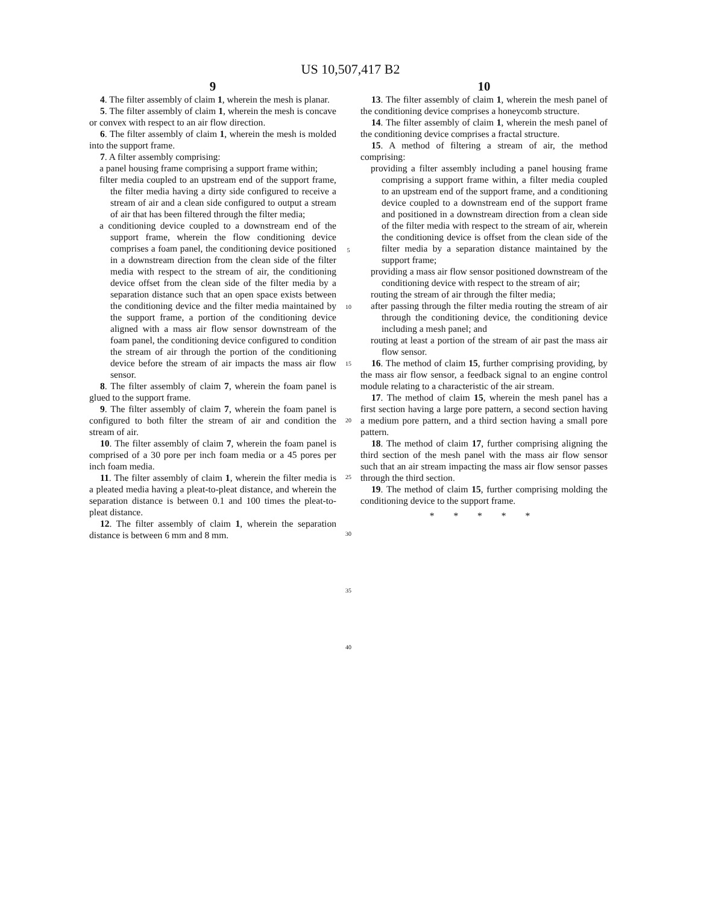US 10,507,417 B2
9
4. The filter assembly of claim 1, wherein the mesh is planar.
5. The filter assembly of claim 1, wherein the mesh is concave or convex with respect to an air flow direction.
6. The filter assembly of claim 1, wherein the mesh is molded into the support frame.
7. A filter assembly comprising:
a panel housing frame comprising a support frame within;
filter media coupled to an upstream end of the support frame, the filter media having a dirty side configured to receive a stream of air and a clean side configured to output a stream of air that has been filtered through the filter media;
a conditioning device coupled to a downstream end of the support frame, wherein the flow conditioning device comprises a foam panel, the conditioning device positioned in a downstream direction from the clean side of the filter media with respect to the stream of air, the conditioning device offset from the clean side of the filter media by a separation distance such that an open space exists between the conditioning device and the filter media maintained by the support frame, a portion of the conditioning device aligned with a mass air flow sensor downstream of the foam panel, the conditioning device configured to condition the stream of air through the portion of the conditioning device before the stream of air impacts the mass air flow sensor.
8. The filter assembly of claim 7, wherein the foam panel is glued to the support frame.
9. The filter assembly of claim 7, wherein the foam panel is configured to both filter the stream of air and condition the stream of air.
10. The filter assembly of claim 7, wherein the foam panel is comprised of a 30 pore per inch foam media or a 45 pores per inch foam media.
11. The filter assembly of claim 1, wherein the filter media is a pleated media having a pleat-to-pleat distance, and wherein the separation distance is between 0.1 and 100 times the pleat-to-pleat distance.
12. The filter assembly of claim 1, wherein the separation distance is between 6 mm and 8 mm.
5
10
15
20
25
30
35
40
10
13. The filter assembly of claim 1, wherein the mesh panel of the conditioning device comprises a honeycomb structure.
14. The filter assembly of claim 1, wherein the mesh panel of the conditioning device comprises a fractal structure.
15. A method of filtering a stream of air, the method comprising:
providing a filter assembly including a panel housing frame comprising a support frame within, a filter media coupled to an upstream end of the support frame, and a conditioning device coupled to a downstream end of the support frame and positioned in a downstream direction from a clean side of the filter media with respect to the stream of air, wherein the conditioning device is offset from the clean side of the filter media by a separation distance maintained by the support frame;
providing a mass air flow sensor positioned downstream of the conditioning device with respect to the stream of air;
routing the stream of air through the filter media;
after passing through the filter media routing the stream of air through the conditioning device, the conditioning device including a mesh panel; and
routing at least a portion of the stream of air past the mass air flow sensor.
16. The method of claim 15, further comprising providing, by the mass air flow sensor, a feedback signal to an engine control module relating to a characteristic of the air stream.
17. The method of claim 15, wherein the mesh panel has a first section having a large pore pattern, a second section having a medium pore pattern, and a third section having a small pore pattern.
18. The method of claim 17, further comprising aligning the third section of the mesh panel with the mass air flow sensor such that an air stream impacting the mass air flow sensor passes through the third section.
19. The method of claim 15, further comprising molding the conditioning device to the support frame.
* * * * *